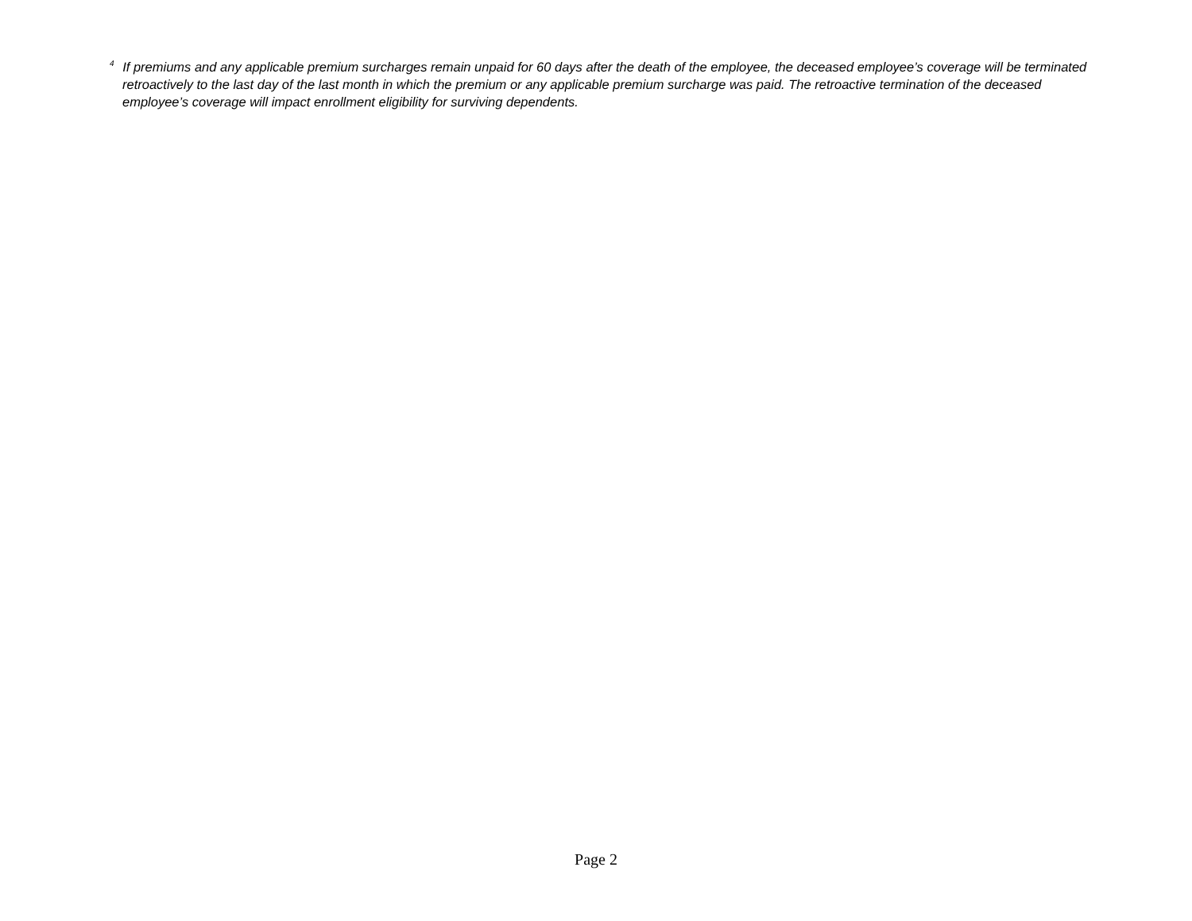<sup>4</sup> If premiums and any applicable premium surcharges remain unpaid for 60 days after the death of the employee, the deceased employee’s coverage will be terminated retroactively to the last day of the last month in which the premium or any applicable premium surcharge was paid. The retroactive termination of the deceased employee’s coverage will impact enrollment eligibility for surviving dependents.
Page 2